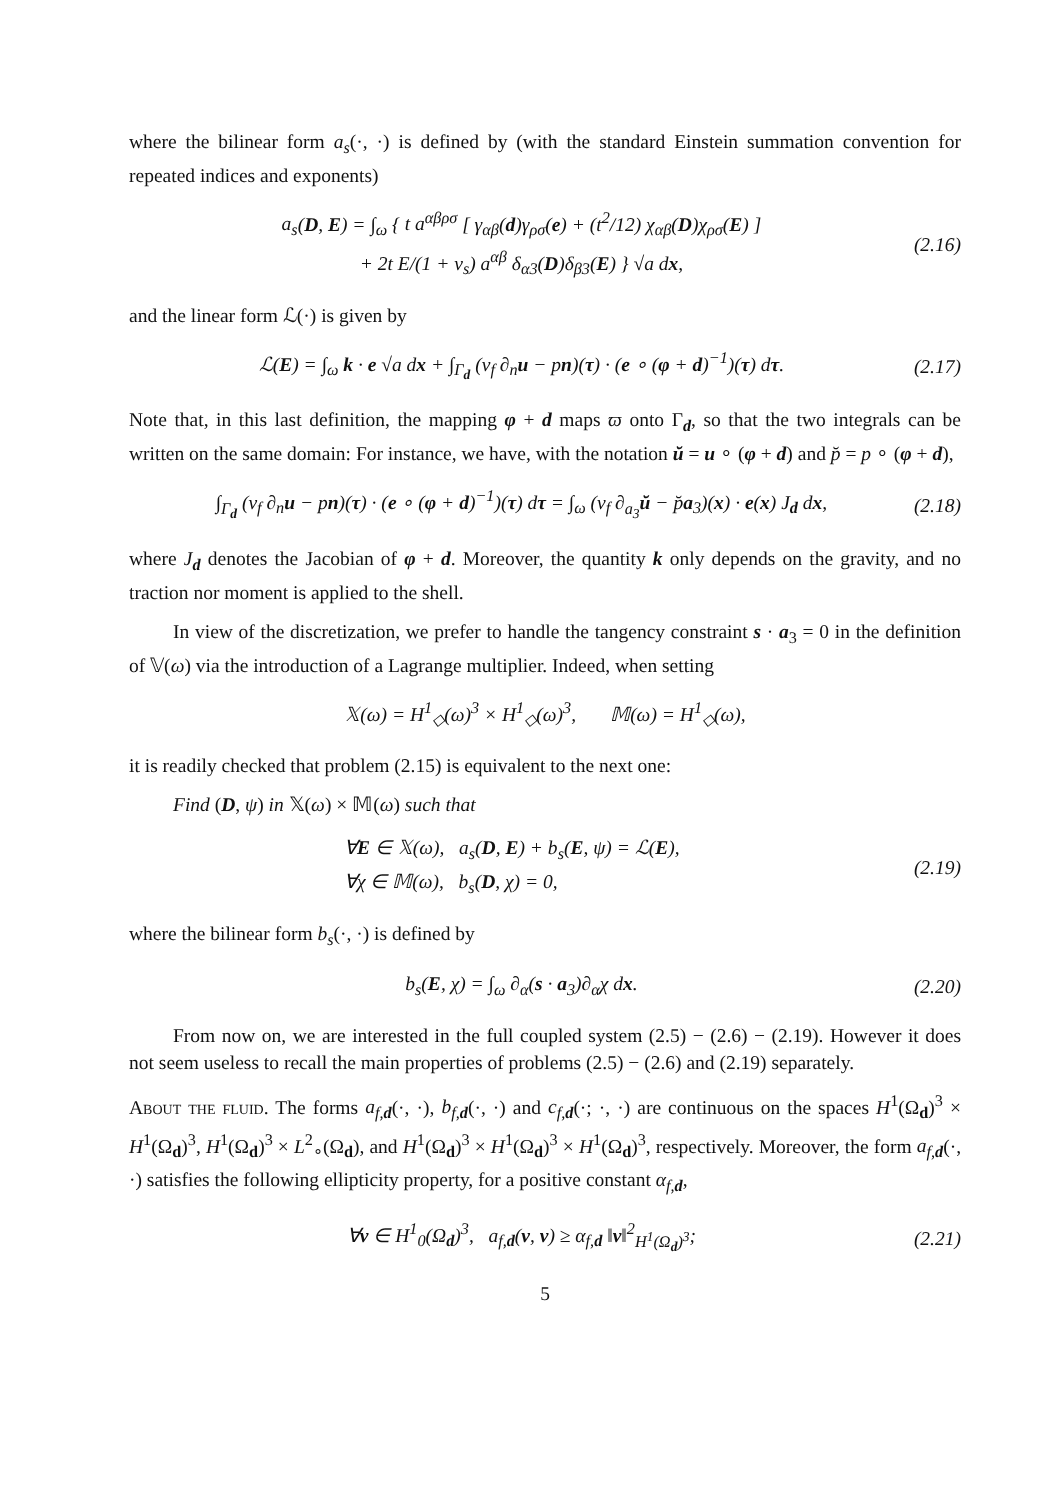where the bilinear form a<sub>s</sub>(·, ·) is defined by (with the standard Einstein summation convention for repeated indices and exponents)
a<sub>s</sub>(D, E) = ∫<sub>ω</sub> { t a<sup>αβρσ</sup> [ γ<sub>αβ</sub>(d)γ<sub>ρσ</sub>(e) + (t<sup>2</sup>/12) χ<sub>αβ</sub>(D)χ<sub>ρσ</sub>(E) ]
+ 2t E/(1 + ν<sub>s</sub>) a<sup>αβ</sup> δ<sub>α3</sub>(D)δ<sub>β3</sub>(E) } √a dx,
(2.16)
and the linear form ℒ(·) is given by
ℒ(E) = ∫<sub>ω</sub> k · e √a dx + ∫<sub>Γ<sub>d</sub></sub> (ν<sub>f</sub> ∂<sub>n</sub>u − pn)(τ) · (e ∘ (φ + d)<sup>−1</sup>)(τ) dτ.
(2.17)
Note that, in this last definition, the mapping φ + d maps ϖ onto Γ<sub>d</sub>, so that the two integrals can be written on the same domain: For instance, we have, with the notation ŭ = u ∘ (φ + d) and p̆ = p ∘ (φ + d),
∫<sub>Γ<sub>d</sub></sub> (ν<sub>f</sub> ∂<sub>n</sub>u − pn)(τ) · (e ∘ (φ + d)<sup>−1</sup>)(τ) dτ = ∫<sub>ω</sub> (ν<sub>f</sub> ∂<sub>a<sub>3</sub></sub>ŭ − p̆a<sub>3</sub>)(x) · e(x) J<sub>d</sub> dx,
(2.18)
where J<sub>d</sub> denotes the Jacobian of φ + d. Moreover, the quantity k only depends on the gravity, and no traction nor moment is applied to the shell.
In view of the discretization, we prefer to handle the tangency constraint s · a<sub>3</sub> = 0 in the definition of 𝕍(ω) via the introduction of a Lagrange multiplier. Indeed, when setting
𝕏(ω) = H<sup>1</sup><sub>◇</sub>(ω)<sup>3</sup> × H<sup>1</sup><sub>◇</sub>(ω)<sup>3</sup>, 𝕄(ω) = H<sup>1</sup><sub>◇</sub>(ω),
it is readily checked that problem (2.15) is equivalent to the next one:
Find (D, ψ) in 𝕏(ω) × 𝕄(ω) such that
∀E ∈ 𝕏(ω), a<sub>s</sub>(D, E) + b<sub>s</sub>(E, ψ) = ℒ(E),
∀χ ∈ 𝕄(ω), b<sub>s</sub>(D, χ) = 0,
(2.19)
where the bilinear form b<sub>s</sub>(·, ·) is defined by
b<sub>s</sub>(E, χ) = ∫<sub>ω</sub> ∂<sub>α</sub>(s · a<sub>3</sub>)∂<sub>α</sub>χ dx.
(2.20)
From now on, we are interested in the full coupled system (2.5) − (2.6) − (2.19). However it does not seem useless to recall the main properties of problems (2.5) − (2.6) and (2.19) separately.
About the fluid. The forms a<sub>f,d</sub>(·, ·), b<sub>f,d</sub>(·, ·) and c<sub>f,d</sub>(·; ·, ·) are continuous on the spaces H<sup>1</sup>(Ω<sub>d</sub>)<sup>3</sup> × H<sup>1</sup>(Ω<sub>d</sub>)<sup>3</sup>, H<sup>1</sup>(Ω<sub>d</sub>)<sup>3</sup> × L<sup>2</sup><sub>∘</sub>(Ω<sub>d</sub>), and H<sup>1</sup>(Ω<sub>d</sub>)<sup>3</sup> × H<sup>1</sup>(Ω<sub>d</sub>)<sup>3</sup> × H<sup>1</sup>(Ω<sub>d</sub>)<sup>3</sup>, respectively. Moreover, the form a<sub>f,d</sub>(·, ·) satisfies the following ellipticity property, for a positive constant α<sub>f,d</sub>,
∀v ∈ H<sup>1</sup><sub>0</sub>(Ω<sub>d</sub>)<sup>3</sup>, a<sub>f,d</sub>(v, v) ≥ α<sub>f,d</sub> ‖v‖<sup>2</sup><sub>H<sup>1</sup>(Ω<sub>d</sub>)<sup>3</sup></sub>;
(2.21)
5